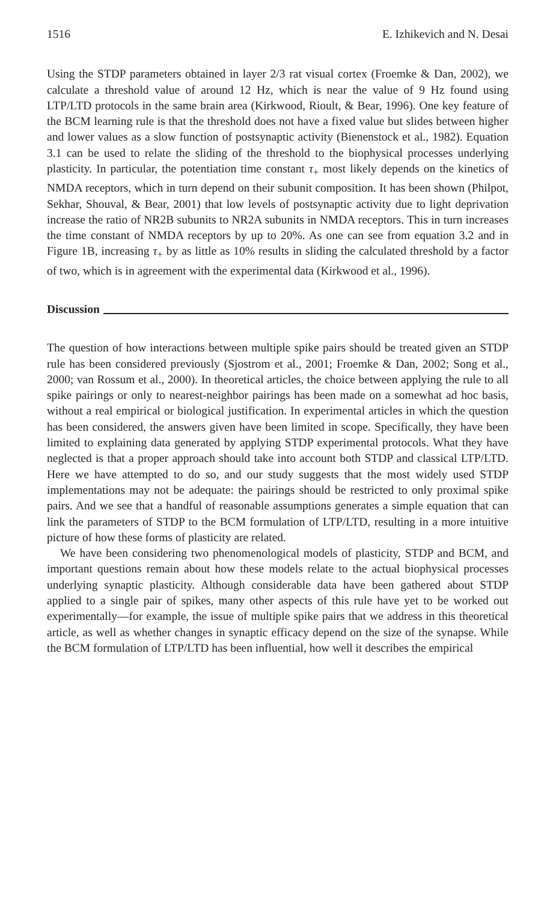1516 E. Izhikevich and N. Desai
Using the STDP parameters obtained in layer 2/3 rat visual cortex (Froemke & Dan, 2002), we calculate a threshold value of around 12 Hz, which is near the value of 9 Hz found using LTP/LTD protocols in the same brain area (Kirkwood, Rioult, & Bear, 1996). One key feature of the BCM learning rule is that the threshold does not have a fixed value but slides between higher and lower values as a slow function of postsynaptic activity (Bienenstock et al., 1982). Equation 3.1 can be used to relate the sliding of the threshold to the biophysical processes underlying plasticity. In particular, the potentiation time constant τ<sub>+</sub> most likely depends on the kinetics of NMDA receptors, which in turn depend on their subunit composition. It has been shown (Philpot, Sekhar, Shouval, & Bear, 2001) that low levels of postsynaptic activity due to light deprivation increase the ratio of NR2B subunits to NR2A subunits in NMDA receptors. This in turn increases the time constant of NMDA receptors by up to 20%. As one can see from equation 3.2 and in Figure 1B, increasing τ<sub>+</sub> by as little as 10% results in sliding the calculated threshold by a factor of two, which is in agreement with the experimental data (Kirkwood et al., 1996).
Discussion
The question of how interactions between multiple spike pairs should be treated given an STDP rule has been considered previously (Sjostrom et al., 2001; Froemke & Dan, 2002; Song et al., 2000; van Rossum et al., 2000). In theoretical articles, the choice between applying the rule to all spike pairings or only to nearest-neighbor pairings has been made on a somewhat ad hoc basis, without a real empirical or biological justification. In experimental articles in which the question has been considered, the answers given have been limited in scope. Specifically, they have been limited to explaining data generated by applying STDP experimental protocols. What they have neglected is that a proper approach should take into account both STDP and classical LTP/LTD. Here we have attempted to do so, and our study suggests that the most widely used STDP implementations may not be adequate: the pairings should be restricted to only proximal spike pairs. And we see that a handful of reasonable assumptions generates a simple equation that can link the parameters of STDP to the BCM formulation of LTP/LTD, resulting in a more intuitive picture of how these forms of plasticity are related.
We have been considering two phenomenological models of plasticity, STDP and BCM, and important questions remain about how these models relate to the actual biophysical processes underlying synaptic plasticity. Although considerable data have been gathered about STDP applied to a single pair of spikes, many other aspects of this rule have yet to be worked out experimentally—for example, the issue of multiple spike pairs that we address in this theoretical article, as well as whether changes in synaptic efficacy depend on the size of the synapse. While the BCM formulation of LTP/LTD has been influential, how well it describes the empirical